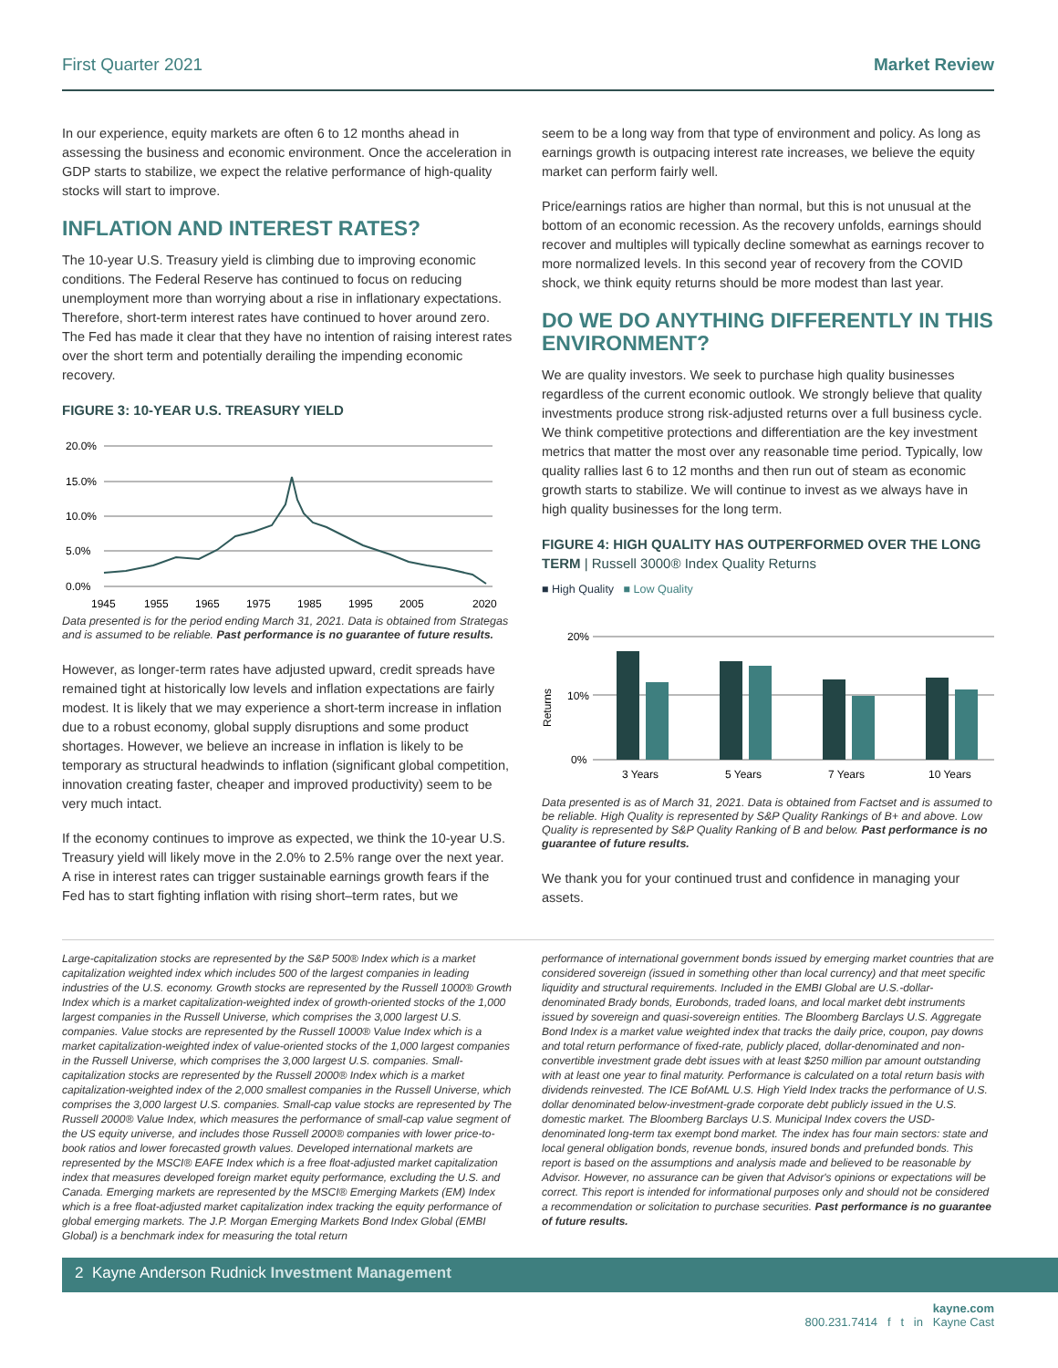First Quarter 2021 Market Review
In our experience, equity markets are often 6 to 12 months ahead in assessing the business and economic environment. Once the acceleration in GDP starts to stabilize, we expect the relative performance of high-quality stocks will start to improve.
INFLATION AND INTEREST RATES?
The 10-year U.S. Treasury yield is climbing due to improving economic conditions. The Federal Reserve has continued to focus on reducing unemployment more than worrying about a rise in inflationary expectations. Therefore, short-term interest rates have continued to hover around zero. The Fed has made it clear that they have no intention of raising interest rates over the short term and potentially derailing the impending economic recovery.
FIGURE 3: 10-YEAR U.S. TREASURY YIELD
20.0%
15.0%
10.0%
5.0%
0.0%
1945
1955
1965
1975
1985
1995
2005
2020
Data presented is for the period ending March 31, 2021. Data is obtained from Strategas and is assumed to be reliable. Past performance is no guarantee of future results.
However, as longer-term rates have adjusted upward, credit spreads have remained tight at historically low levels and inflation expectations are fairly modest. It is likely that we may experience a short-term increase in inflation due to a robust economy, global supply disruptions and some product shortages. However, we believe an increase in inflation is likely to be temporary as structural headwinds to inflation (significant global competition, innovation creating faster, cheaper and improved productivity) seem to be very much intact.
If the economy continues to improve as expected, we think the 10-year U.S. Treasury yield will likely move in the 2.0% to 2.5% range over the next year. A rise in interest rates can trigger sustainable earnings growth fears if the Fed has to start fighting inflation with rising short–term rates, but we
seem to be a long way from that type of environment and policy. As long as earnings growth is outpacing interest rate increases, we believe the equity market can perform fairly well.
Price/earnings ratios are higher than normal, but this is not unusual at the bottom of an economic recession. As the recovery unfolds, earnings should recover and multiples will typically decline somewhat as earnings recover to more normalized levels. In this second year of recovery from the COVID shock, we think equity returns should be more modest than last year.
DO WE DO ANYTHING DIFFERENTLY IN THIS ENVIRONMENT?
We are quality investors. We seek to purchase high quality businesses regardless of the current economic outlook. We strongly believe that quality investments produce strong risk-adjusted returns over a full business cycle. We think competitive protections and differentiation are the key investment metrics that matter the most over any reasonable time period. Typically, low quality rallies last 6 to 12 months and then run out of steam as economic growth starts to stabilize. We will continue to invest as we always have in high quality businesses for the long term.
FIGURE 4: HIGH QUALITY HAS OUTPERFORMED OVER THE LONG TERM | Russell 3000® Index Quality Returns
■ High Quality ■ Low Quality
20%
10%
0%
Returns
3 Years
5 Years
7 Years
10 Years
Data presented is as of March 31, 2021. Data is obtained from Factset and is assumed to be reliable. High Quality is represented by S&P Quality Rankings of B+ and above. Low Quality is represented by S&P Quality Ranking of B and below. Past performance is no guarantee of future results.
We thank you for your continued trust and confidence in managing your assets.
Large-capitalization stocks are represented by the S&P 500® Index which is a market capitalization weighted index which includes 500 of the largest companies in leading industries of the U.S. economy. Growth stocks are represented by the Russell 1000® Growth Index which is a market capitalization-weighted index of growth-oriented stocks of the 1,000 largest companies in the Russell Universe, which comprises the 3,000 largest U.S. companies. Value stocks are represented by the Russell 1000® Value Index which is a market capitalization-weighted index of value-oriented stocks of the 1,000 largest companies in the Russell Universe, which comprises the 3,000 largest U.S. companies. Small-capitalization stocks are represented by the Russell 2000® Index which is a market capitalization-weighted index of the 2,000 smallest companies in the Russell Universe, which comprises the 3,000 largest U.S. companies. Small-cap value stocks are represented by The Russell 2000® Value Index, which measures the performance of small-cap value segment of the US equity universe, and includes those Russell 2000® companies with lower price-to-book ratios and lower forecasted growth values. Developed international markets are represented by the MSCI® EAFE Index which is a free float-adjusted market capitalization index that measures developed foreign market equity performance, excluding the U.S. and Canada. Emerging markets are represented by the MSCI® Emerging Markets (EM) Index which is a free float-adjusted market capitalization index tracking the equity performance of global emerging markets. The J.P. Morgan Emerging Markets Bond Index Global (EMBI Global) is a benchmark index for measuring the total return
performance of international government bonds issued by emerging market countries that are considered sovereign (issued in something other than local currency) and that meet specific liquidity and structural requirements. Included in the EMBI Global are U.S.-dollar-denominated Brady bonds, Eurobonds, traded loans, and local market debt instruments issued by sovereign and quasi-sovereign entities. The Bloomberg Barclays U.S. Aggregate Bond Index is a market value weighted index that tracks the daily price, coupon, pay downs and total return performance of fixed-rate, publicly placed, dollar-denominated and non-convertible investment grade debt issues with at least $250 million par amount outstanding with at least one year to final maturity. Performance is calculated on a total return basis with dividends reinvested. The ICE BofAML U.S. High Yield Index tracks the performance of U.S. dollar denominated below-investment-grade corporate debt publicly issued in the U.S. domestic market. The Bloomberg Barclays U.S. Municipal Index covers the USD-denominated long-term tax exempt bond market. The index has four main sectors: state and local general obligation bonds, revenue bonds, insured bonds and prefunded bonds. This report is based on the assumptions and analysis made and believed to be reasonable by Advisor. However, no assurance can be given that Advisor's opinions or expectations will be correct. This report is intended for informational purposes only and should not be considered a recommendation or solicitation to purchase securities. Past performance is no guarantee of future results.
2 Kayne Anderson Rudnick Investment Management
kayne.com
800.231.7414 f t in Kayne Cast